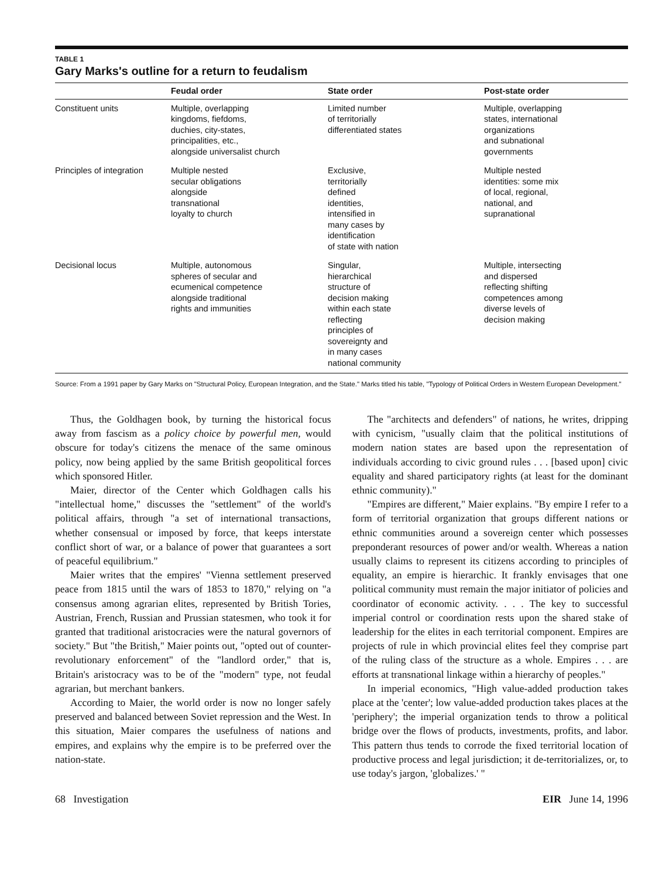TABLE 1
Gary Marks's outline for a return to feudalism
| | Feudal order | State order | Post-state order |
| --- | --- | --- | --- |
| Constituent units | Multiple, overlapping kingdoms, fiefdoms, duchies, city-states, principalities, etc., alongside universalist church | Limited number of territorially differentiated states | Multiple, overlapping states, international organizations and subnational governments |
| Principles of integration | Multiple nested secular obligations alongside transnational loyalty to church | Exclusive, territorially defined identities, intensified in many cases by identification of state with nation | Multiple nested identities: some mix of local, regional, national, and supranational |
| Decisional locus | Multiple, autonomous spheres of secular and ecumenical competence alongside traditional rights and immunities | Singular, hierarchical structure of decision making within each state reflecting principles of sovereignty and in many cases national community | Multiple, intersecting and dispersed reflecting shifting competences among diverse levels of decision making |
Source: From a 1991 paper by Gary Marks on "Structural Policy, European Integration, and the State." Marks titled his table, "Typology of Political Orders in Western European Development."
Thus, the Goldhagen book, by turning the historical focus away from fascism as a policy choice by powerful men, would obscure for today's citizens the menace of the same ominous policy, now being applied by the same British geopolitical forces which sponsored Hitler.
Maier, director of the Center which Goldhagen calls his "intellectual home," discusses the "settlement" of the world's political affairs, through "a set of international transactions, whether consensual or imposed by force, that keeps interstate conflict short of war, or a balance of power that guarantees a sort of peaceful equilibrium."
Maier writes that the empires' "Vienna settlement preserved peace from 1815 until the wars of 1853 to 1870," relying on "a consensus among agrarian elites, represented by British Tories, Austrian, French, Russian and Prussian statesmen, who took it for granted that traditional aristocracies were the natural governors of society." But "the British," Maier points out, "opted out of counter-revolutionary enforcement" of the "landlord order," that is, Britain's aristocracy was to be of the "modern" type, not feudal agrarian, but merchant bankers.
According to Maier, the world order is now no longer safely preserved and balanced between Soviet repression and the West. In this situation, Maier compares the usefulness of nations and empires, and explains why the empire is to be preferred over the nation-state.
The "architects and defenders" of nations, he writes, dripping with cynicism, "usually claim that the political institutions of modern nation states are based upon the representation of individuals according to civic ground rules . . . [based upon] civic equality and shared participatory rights (at least for the dominant ethnic community)."
"Empires are different," Maier explains. "By empire I refer to a form of territorial organization that groups different nations or ethnic communities around a sovereign center which possesses preponderant resources of power and/or wealth. Whereas a nation usually claims to represent its citizens according to principles of equality, an empire is hierarchic. It frankly envisages that one political community must remain the major initiator of policies and coordinator of economic activity. . . . The key to successful imperial control or coordination rests upon the shared stake of leadership for the elites in each territorial component. Empires are projects of rule in which provincial elites feel they comprise part of the ruling class of the structure as a whole. Empires . . . are efforts at transnational linkage within a hierarchy of peoples."
In imperial economics, "High value-added production takes place at the 'center'; low value-added production takes places at the 'periphery'; the imperial organization tends to throw a political bridge over the flows of products, investments, profits, and labor. This pattern thus tends to corrode the fixed territorial location of productive process and legal jurisdiction; it de-territorializes, or, to use today's jargon, 'globalizes.' "
68 Investigation EIR June 14, 1996